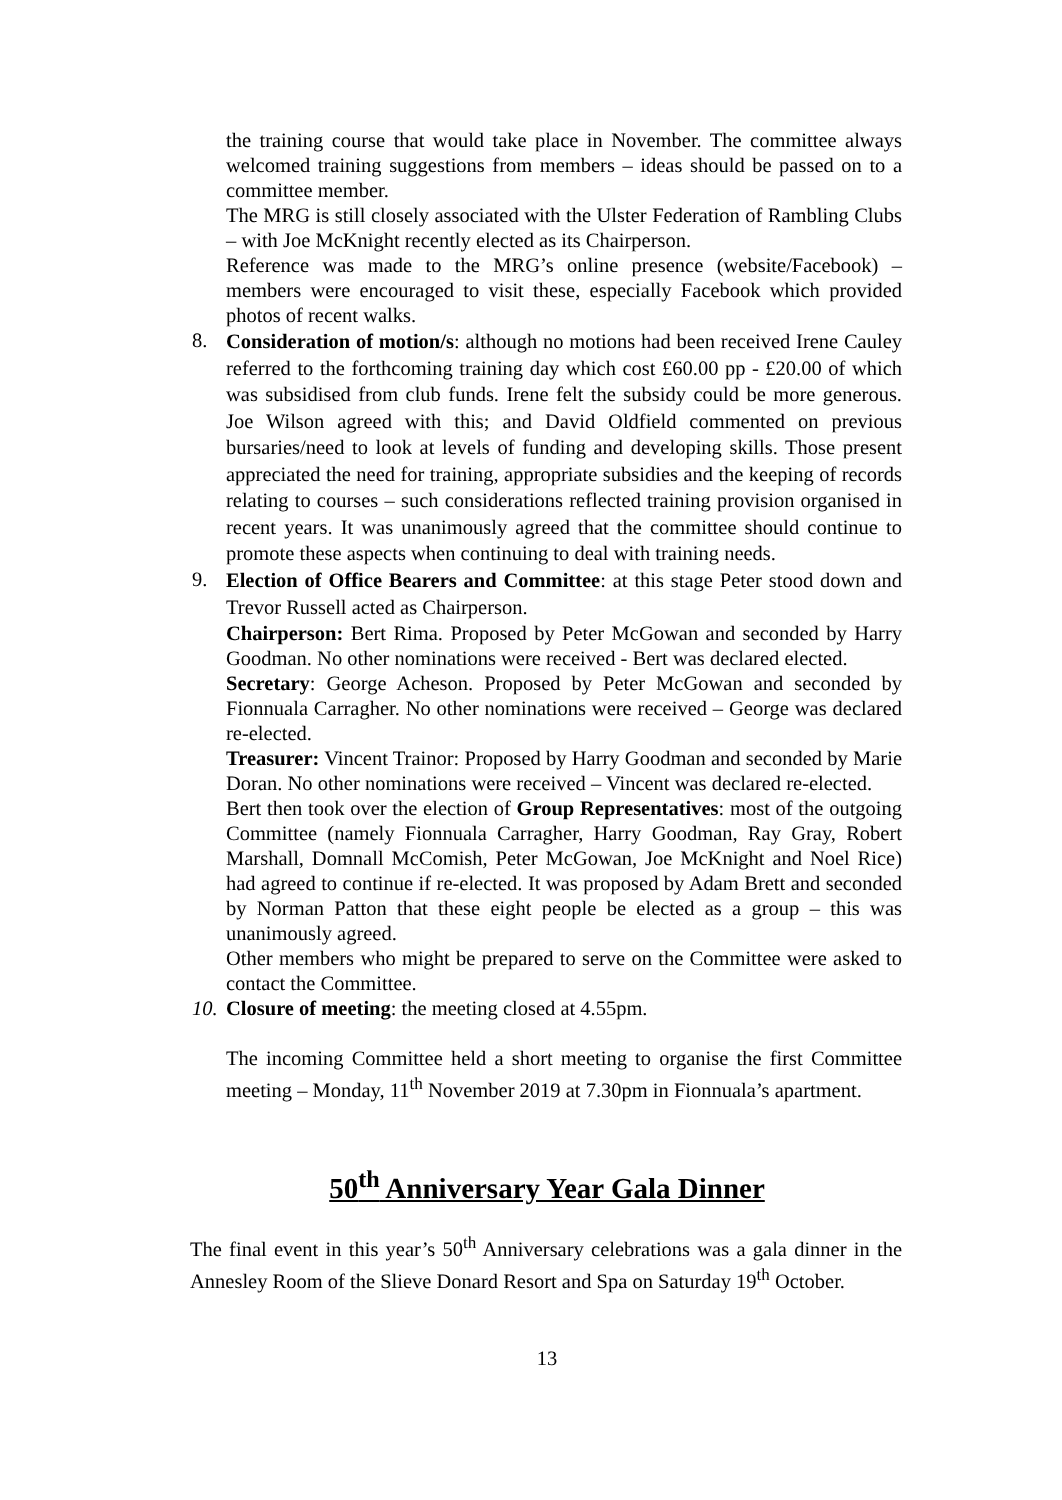the training course that would take place in November. The committee always welcomed training suggestions from members – ideas should be passed on to a committee member.
The MRG is still closely associated with the Ulster Federation of Rambling Clubs – with Joe McKnight recently elected as its Chairperson.
Reference was made to the MRG’s online presence (website/Facebook) – members were encouraged to visit these, especially Facebook which provided photos of recent walks.
8.
Consideration of motion/s: although no motions had been received Irene Cauley referred to the forthcoming training day which cost £60.00 pp - £20.00 of which was subsidised from club funds. Irene felt the subsidy could be more generous. Joe Wilson agreed with this; and David Oldfield commented on previous bursaries/need to look at levels of funding and developing skills. Those present appreciated the need for training, appropriate subsidies and the keeping of records relating to courses – such considerations reflected training provision organised in recent years. It was unanimously agreed that the committee should continue to promote these aspects when continuing to deal with training needs.
9.
Election of Office Bearers and Committee: at this stage Peter stood down and Trevor Russell acted as Chairperson.
Chairperson: Bert Rima. Proposed by Peter McGowan and seconded by Harry Goodman. No other nominations were received - Bert was declared elected.
Secretary: George Acheson. Proposed by Peter McGowan and seconded by Fionnuala Carragher. No other nominations were received – George was declared re-elected.
Treasurer: Vincent Trainor: Proposed by Harry Goodman and seconded by Marie Doran. No other nominations were received – Vincent was declared re-elected.
Bert then took over the election of Group Representatives: most of the outgoing Committee (namely Fionnuala Carragher, Harry Goodman, Ray Gray, Robert Marshall, Domnall McComish, Peter McGowan, Joe McKnight and Noel Rice) had agreed to continue if re-elected. It was proposed by Adam Brett and seconded by Norman Patton that these eight people be elected as a group – this was unanimously agreed.
Other members who might be prepared to serve on the Committee were asked to contact the Committee.
10.
Closure of meeting: the meeting closed at 4.55pm.
The incoming Committee held a short meeting to organise the first Committee meeting – Monday, 11<sup>th</sup> November 2019 at 7.30pm in Fionnuala’s apartment.
50<sup>th</sup> Anniversary Year Gala Dinner
The final event in this year’s 50<sup>th</sup> Anniversary celebrations was a gala dinner in the Annesley Room of the Slieve Donard Resort and Spa on Saturday 19<sup>th</sup> October.
13